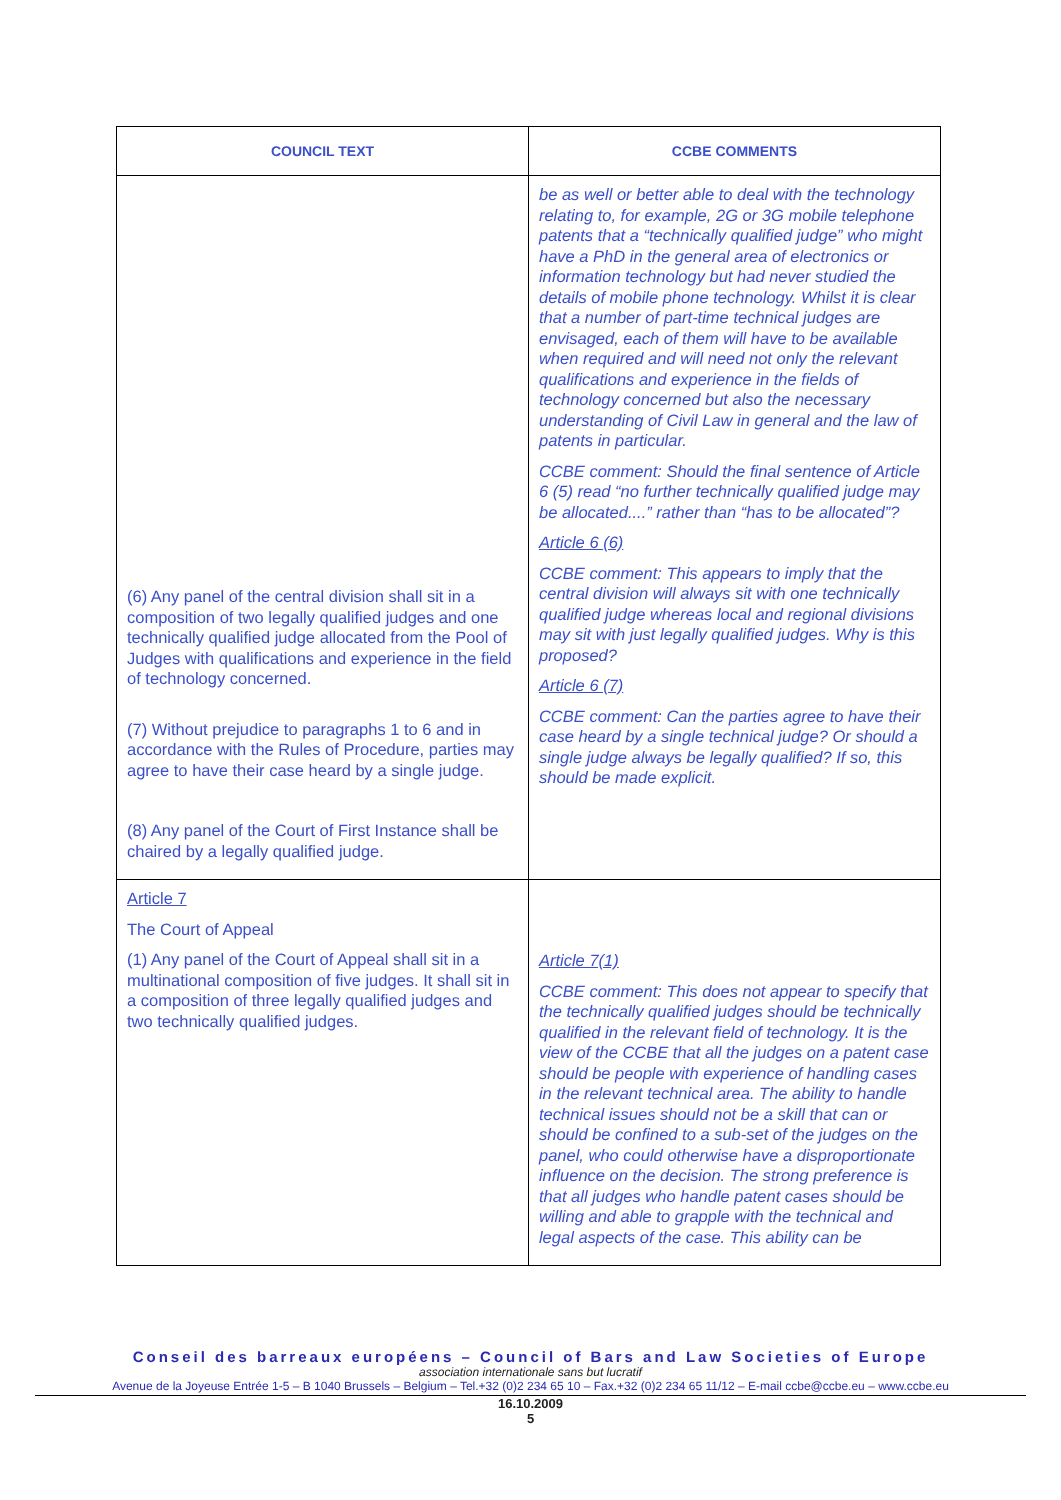| COUNCIL TEXT | CCBE COMMENTS |
| --- | --- |
| (6) Any panel of the central division shall sit in a composition of two legally qualified judges and one technically qualified judge allocated from the Pool of Judges with qualifications and experience in the field of technology concerned. (7) Without prejudice to paragraphs 1 to 6 and in accordance with the Rules of Procedure, parties may agree to have their case heard by a single judge. (8) Any panel of the Court of First Instance shall be chaired by a legally qualified judge. | be as well or better able to deal with the technology relating to, for example, 2G or 3G mobile telephone patents that a “technically qualified judge” who might have a PhD in the general area of electronics or information technology but had never studied the details of mobile phone technology. Whilst it is clear that a number of part-time technical judges are envisaged, each of them will have to be available when required and will need not only the relevant qualifications and experience in the fields of technology concerned but also the necessary understanding of Civil Law in general and the law of patents in particular. CCBE comment: Should the final sentence of Article 6 (5) read “no further technically qualified judge may be allocated....” rather than “has to be allocated”? Article 6 (6) CCBE comment: This appears to imply that the central division will always sit with one technically qualified judge whereas local and regional divisions may sit with just legally qualified judges. Why is this proposed? Article 6 (7) CCBE comment: Can the parties agree to have their case heard by a single technical judge? Or should a single judge always be legally qualified? If so, this should be made explicit. |
| Article 7 The Court of Appeal (1) Any panel of the Court of Appeal shall sit in a multinational composition of five judges. It shall sit in a composition of three legally qualified judges and two technically qualified judges. | Article 7(1) CCBE comment: This does not appear to specify that the technically qualified judges should be technically qualified in the relevant field of technology. It is the view of the CCBE that all the judges on a patent case should be people with experience of handling cases in the relevant technical area. The ability to handle technical issues should not be a skill that can or should be confined to a sub-set of the judges on the panel, who could otherwise have a disproportionate influence on the decision. The strong preference is that all judges who handle patent cases should be willing and able to grapple with the technical and legal aspects of the case. This ability can be |
Conseil des barreaux européens – Council of Bars and Law Societies of Europe
association internationale sans but lucratif
Avenue de la Joyeuse Entrée 1-5 – B 1040 Brussels – Belgium – Tel.+32 (0)2 234 65 10 – Fax.+32 (0)2 234 65 11/12 – E-mail ccbe@ccbe.eu – www.ccbe.eu
16.10.2009
5